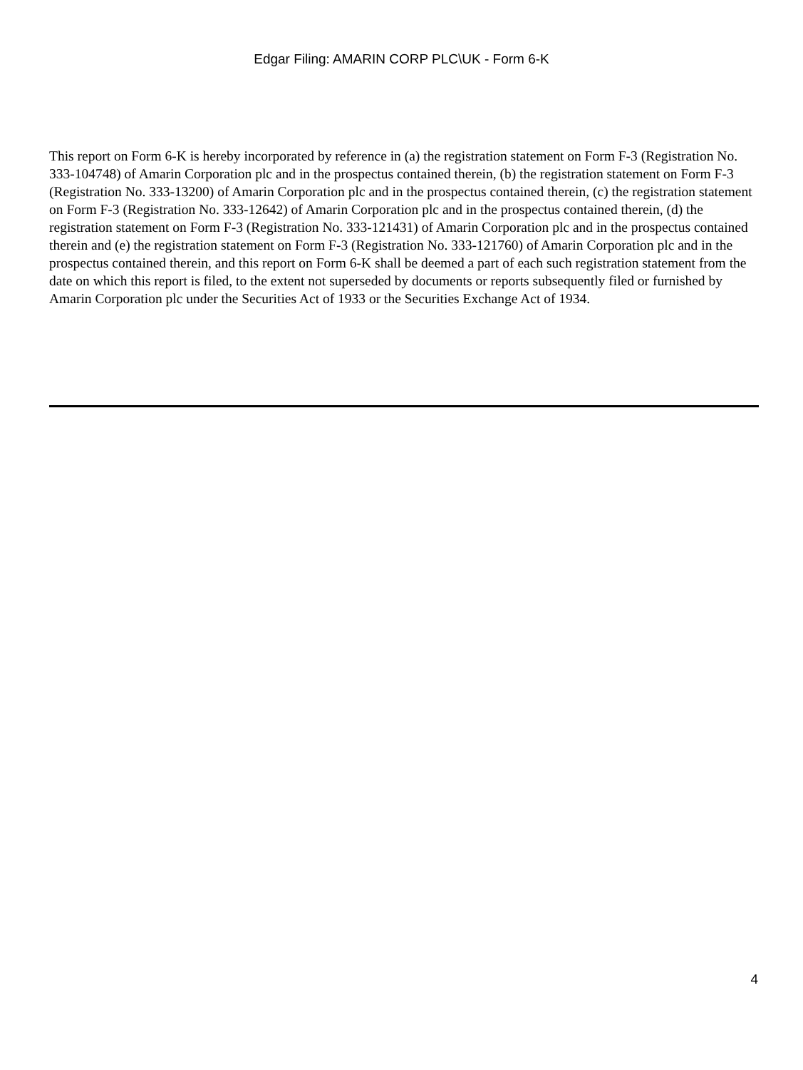Edgar Filing: AMARIN CORP PLC\UK - Form 6-K
This report on Form 6-K is hereby incorporated by reference in (a) the registration statement on Form F-3 (Registration No. 333-104748) of Amarin Corporation plc and in the prospectus contained therein, (b) the registration statement on Form F-3 (Registration No. 333-13200) of Amarin Corporation plc and in the prospectus contained therein, (c) the registration statement on Form F-3 (Registration No. 333-12642) of Amarin Corporation plc and in the prospectus contained therein, (d) the registration statement on Form F-3 (Registration No. 333-121431) of Amarin Corporation plc and in the prospectus contained therein and (e) the registration statement on Form F-3 (Registration No. 333-121760) of Amarin Corporation plc and in the prospectus contained therein, and this report on Form 6-K shall be deemed a part of each such registration statement from the date on which this report is filed, to the extent not superseded by documents or reports subsequently filed or furnished by Amarin Corporation plc under the Securities Act of 1933 or the Securities Exchange Act of 1934.
4